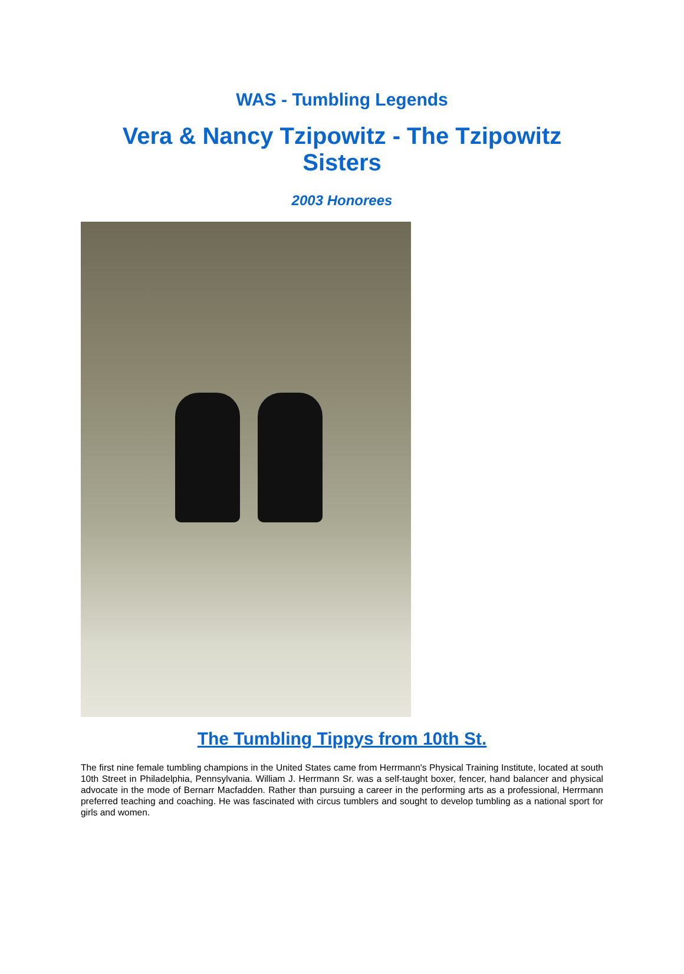WAS - Tumbling Legends
Vera & Nancy Tzipowitz - The Tzipowitz Sisters
2003 Honorees
The Tumbling Tippys from 10th St.
The first nine female tumbling champions in the United States came from Herrmann's Physical Training Institute, located at south 10th Street in Philadelphia, Pennsylvania. William J. Herrmann Sr. was a self-taught boxer, fencer, hand balancer and physical advocate in the mode of Bernarr Macfadden. Rather than pursuing a career in the performing arts as a professional, Herrmann preferred teaching and coaching. He was fascinated with circus tumblers and sought to develop tumbling as a national sport for girls and women.